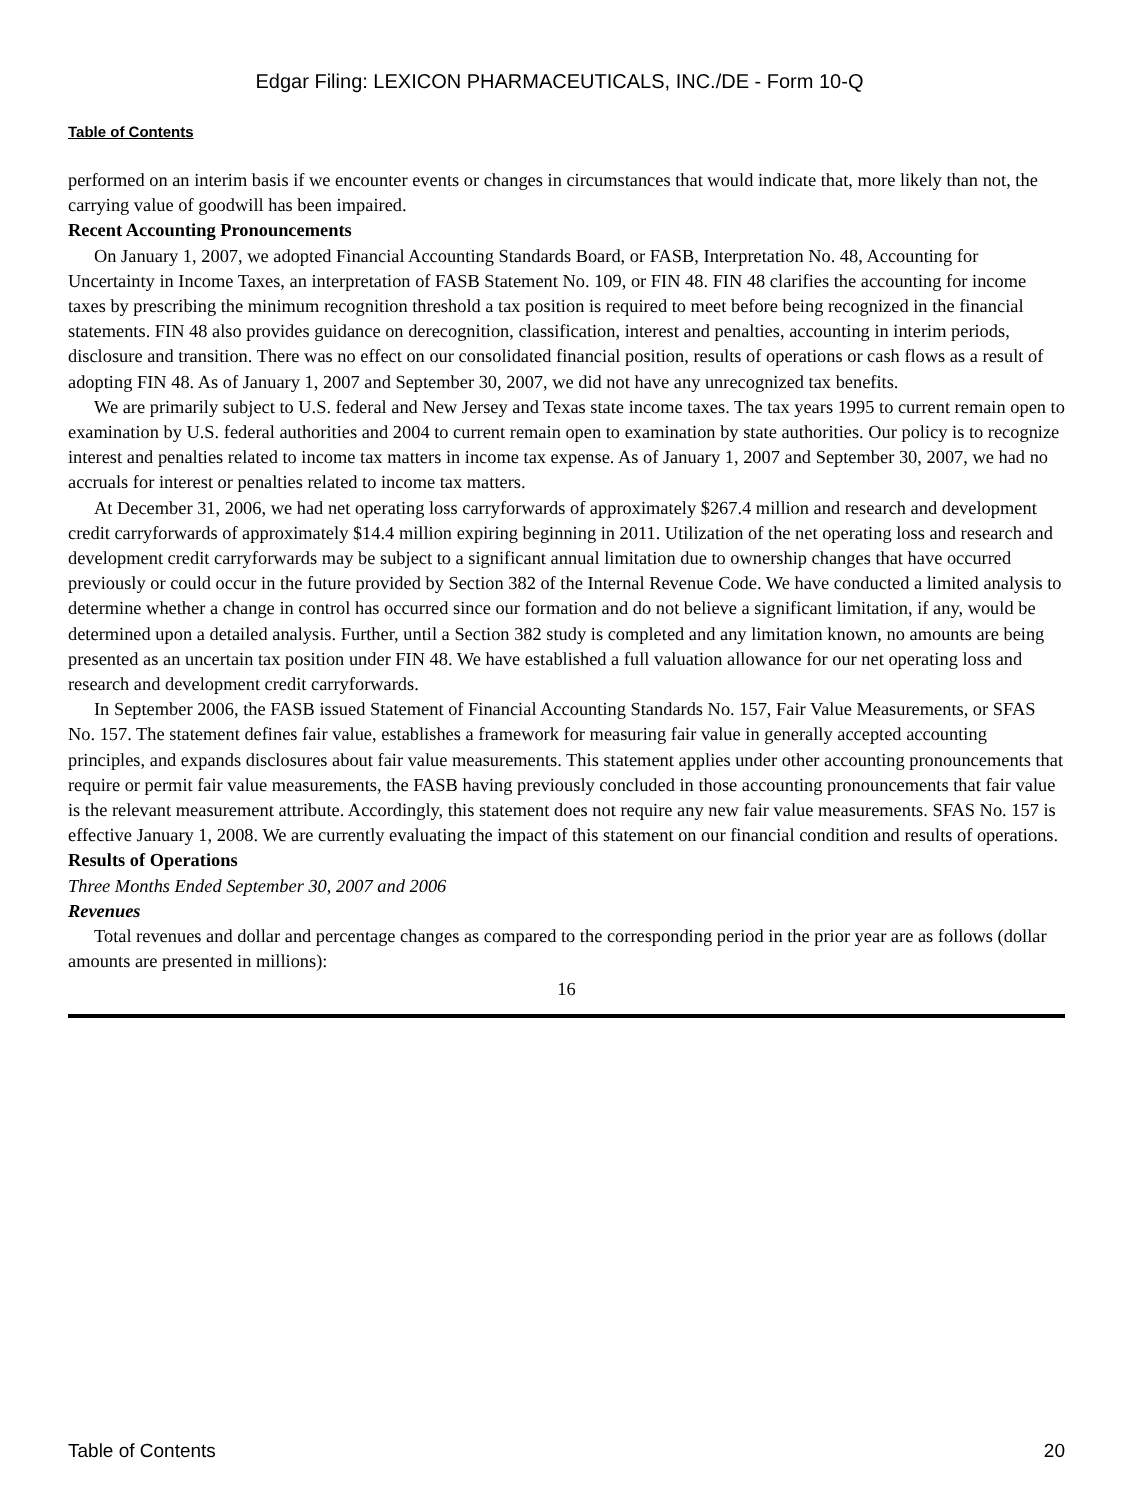Edgar Filing: LEXICON PHARMACEUTICALS, INC./DE - Form 10-Q
Table of Contents
performed on an interim basis if we encounter events or changes in circumstances that would indicate that, more likely than not, the carrying value of goodwill has been impaired.
Recent Accounting Pronouncements
On January 1, 2007, we adopted Financial Accounting Standards Board, or FASB, Interpretation No. 48, Accounting for Uncertainty in Income Taxes, an interpretation of FASB Statement No. 109, or FIN 48. FIN 48 clarifies the accounting for income taxes by prescribing the minimum recognition threshold a tax position is required to meet before being recognized in the financial statements. FIN 48 also provides guidance on derecognition, classification, interest and penalties, accounting in interim periods, disclosure and transition. There was no effect on our consolidated financial position, results of operations or cash flows as a result of adopting FIN 48. As of January 1, 2007 and September 30, 2007, we did not have any unrecognized tax benefits.
We are primarily subject to U.S. federal and New Jersey and Texas state income taxes. The tax years 1995 to current remain open to examination by U.S. federal authorities and 2004 to current remain open to examination by state authorities. Our policy is to recognize interest and penalties related to income tax matters in income tax expense. As of January 1, 2007 and September 30, 2007, we had no accruals for interest or penalties related to income tax matters.
At December 31, 2006, we had net operating loss carryforwards of approximately $267.4 million and research and development credit carryforwards of approximately $14.4 million expiring beginning in 2011. Utilization of the net operating loss and research and development credit carryforwards may be subject to a significant annual limitation due to ownership changes that have occurred previously or could occur in the future provided by Section 382 of the Internal Revenue Code. We have conducted a limited analysis to determine whether a change in control has occurred since our formation and do not believe a significant limitation, if any, would be determined upon a detailed analysis. Further, until a Section 382 study is completed and any limitation known, no amounts are being presented as an uncertain tax position under FIN 48. We have established a full valuation allowance for our net operating loss and research and development credit carryforwards.
In September 2006, the FASB issued Statement of Financial Accounting Standards No. 157, Fair Value Measurements, or SFAS No. 157. The statement defines fair value, establishes a framework for measuring fair value in generally accepted accounting principles, and expands disclosures about fair value measurements. This statement applies under other accounting pronouncements that require or permit fair value measurements, the FASB having previously concluded in those accounting pronouncements that fair value is the relevant measurement attribute. Accordingly, this statement does not require any new fair value measurements. SFAS No. 157 is effective January 1, 2008. We are currently evaluating the impact of this statement on our financial condition and results of operations.
Results of Operations
Three Months Ended September 30, 2007 and 2006
Revenues
Total revenues and dollar and percentage changes as compared to the corresponding period in the prior year are as follows (dollar amounts are presented in millions):
16
Table of Contents 20